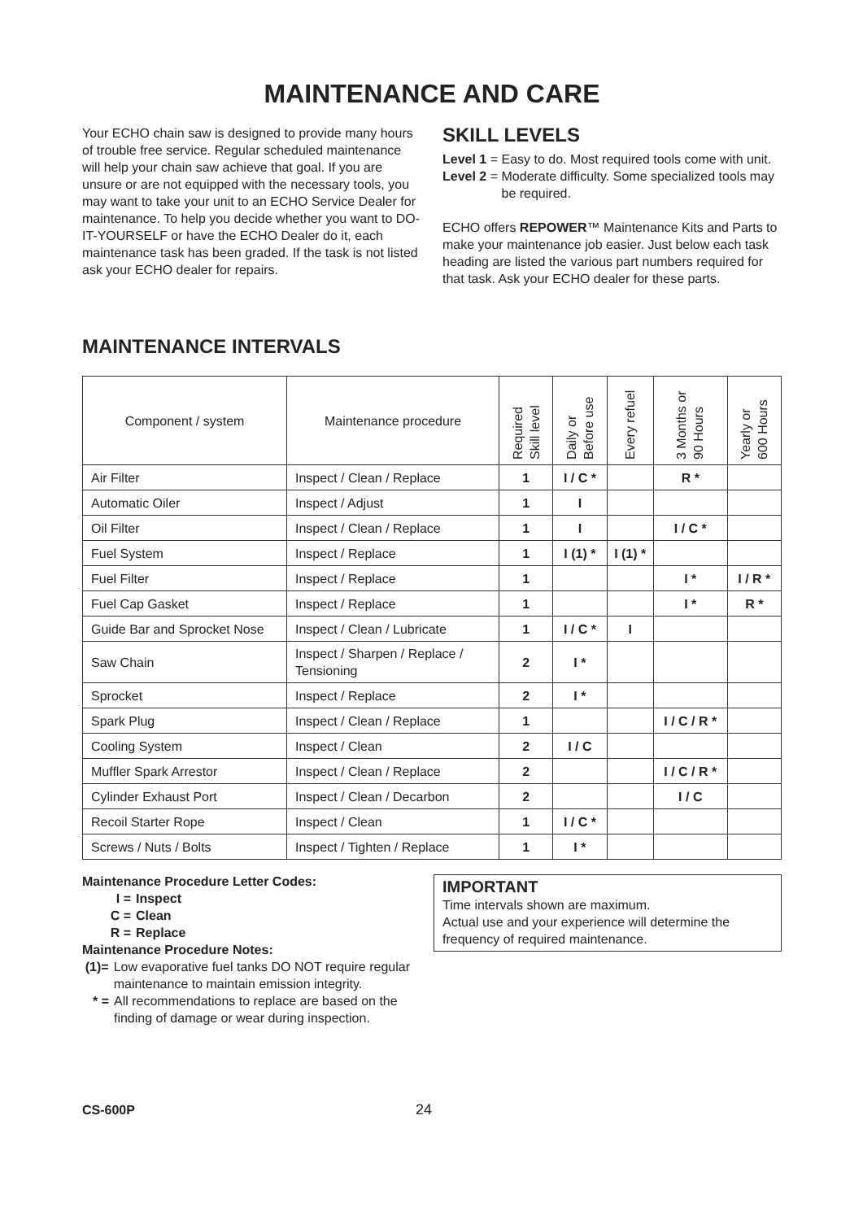MAINTENANCE AND CARE
Your ECHO chain saw is designed to provide many hours of trouble free service. Regular scheduled maintenance will help your chain saw achieve that goal. If you are unsure or are not equipped with the necessary tools, you may want to take your unit to an ECHO Service Dealer for maintenance. To help you decide whether you want to DO-IT-YOURSELF or have the ECHO Dealer do it, each maintenance task has been graded. If the task is not listed ask your ECHO dealer for repairs.
SKILL LEVELS
Level 1 = Easy to do. Most required tools come with unit.
Level 2 = Moderate difficulty. Some specialized tools may be required.
ECHO offers REPOWER™ Maintenance Kits and Parts to make your maintenance job easier. Just below each task heading are listed the various part numbers required for that task. Ask your ECHO dealer for these parts.
MAINTENANCE INTERVALS
| Component / system | Maintenance procedure | Required Skill level | Daily or Before use | Every refuel | 3 Months or 90 Hours | Yearly or 600 Hours |
| --- | --- | --- | --- | --- | --- | --- |
| Air Filter | Inspect / Clean / Replace | 1 | I / C * | | R * | |
| Automatic Oiler | Inspect / Adjust | 1 | I | | | |
| Oil Filter | Inspect / Clean / Replace | 1 | I | | I / C * | |
| Fuel System | Inspect / Replace | 1 | I (1) * | I (1) * | | |
| Fuel Filter | Inspect / Replace | 1 | | | I * | I / R * |
| Fuel Cap Gasket | Inspect / Replace | 1 | | | I * | R * |
| Guide Bar and Sprocket Nose | Inspect / Clean / Lubricate | 1 | I / C * | I | | |
| Saw Chain | Inspect / Sharpen / Replace / Tensioning | 2 | I * | | | |
| Sprocket | Inspect / Replace | 2 | I * | | | |
| Spark Plug | Inspect / Clean / Replace | 1 | | | I / C / R * | |
| Cooling System | Inspect / Clean | 2 | I / C | | | |
| Muffler Spark Arrestor | Inspect / Clean / Replace | 2 | | | I / C / R * | |
| Cylinder Exhaust Port | Inspect / Clean / Decarbon | 2 | | | I / C | |
| Recoil Starter Rope | Inspect / Clean | 1 | I / C * | | | |
| Screws / Nuts / Bolts | Inspect / Tighten / Replace | 1 | I * | | | |
Maintenance Procedure Letter Codes:
I = Inspect
C = Clean
R = Replace
Maintenance Procedure Notes:
(1)= Low evaporative fuel tanks DO NOT require regular maintenance to maintain emission integrity.
* = All recommendations to replace are based on the finding of damage or wear during inspection.
IMPORTANT
Time intervals shown are maximum.
Actual use and your experience will determine the frequency of required maintenance.
CS-600P 24